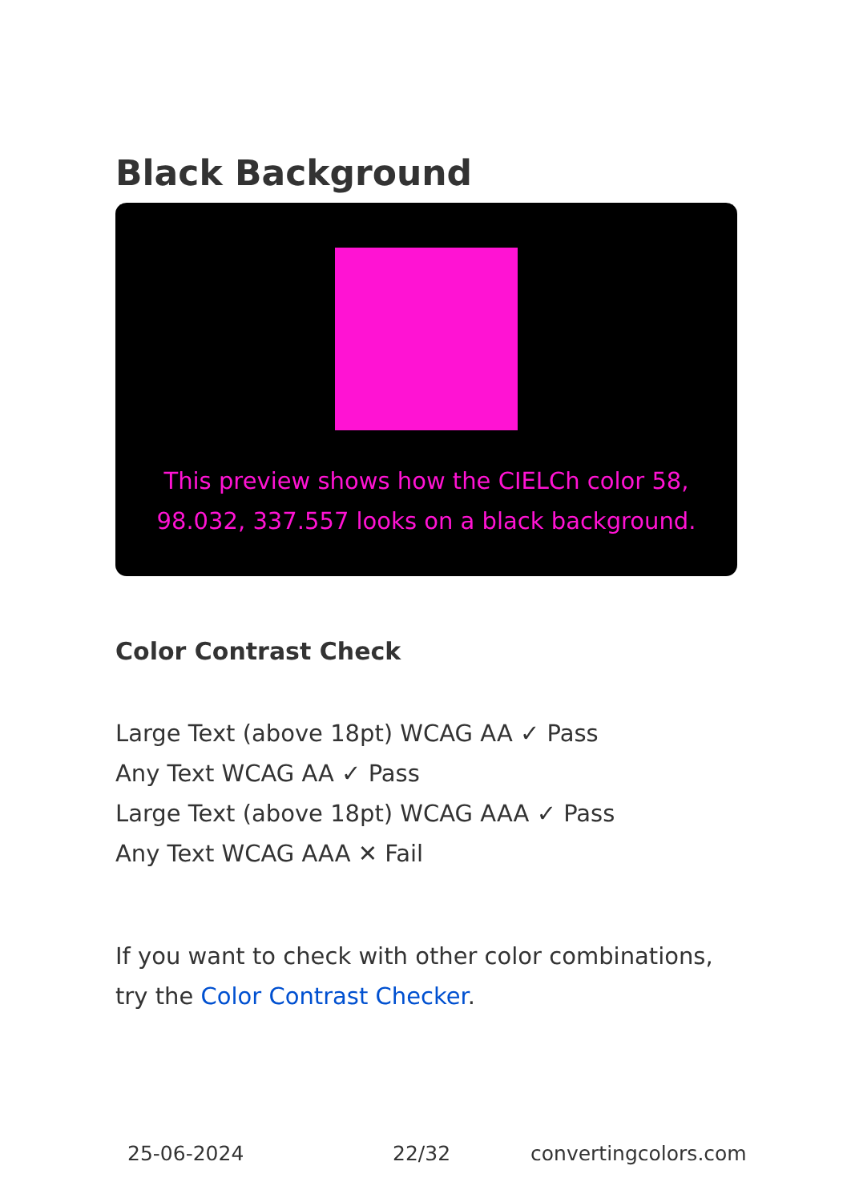Black Background
This preview shows how the CIELCh color 58, 98.032, 337.557 looks on a black background.
Color Contrast Check
Large Text (above 18pt) WCAG AA ✓ Pass
Any Text WCAG AA ✓ Pass
Large Text (above 18pt) WCAG AAA ✓ Pass
Any Text WCAG AAA ✕ Fail
If you want to check with other color combinations, try the Color Contrast Checker.
25-06-2024 22/32 convertingcolors.com